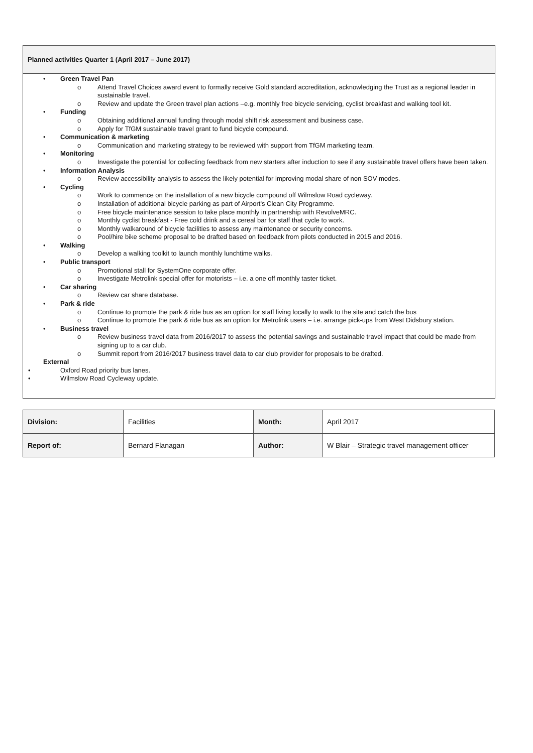Planned activities Quarter 1 (April 2017 – June 2017)
• Green Travel Pan
o Attend Travel Choices award event to formally receive Gold standard accreditation, acknowledging the Trust as a regional leader in sustainable travel.
o Review and update the Green travel plan actions –e.g. monthly free bicycle servicing, cyclist breakfast and walking tool kit.
• Funding
o Obtaining additional annual funding through modal shift risk assessment and business case.
o Apply for TfGM sustainable travel grant to fund bicycle compound.
• Communication & marketing
o Communication and marketing strategy to be reviewed with support from TfGM marketing team.
• Monitoring
o Investigate the potential for collecting feedback from new starters after induction to see if any sustainable travel offers have been taken.
• Information Analysis
o Review accessibility analysis to assess the likely potential for improving modal share of non SOV modes.
• Cycling
o Work to commence on the installation of a new bicycle compound off Wilmslow Road cycleway.
o Installation of additional bicycle parking as part of Airport's Clean City Programme.
o Free bicycle maintenance session to take place monthly in partnership with RevolveMRC.
o Monthly cyclist breakfast - Free cold drink and a cereal bar for staff that cycle to work.
o Monthly walkaround of bicycle facilities to assess any maintenance or security concerns.
o Pool/hire bike scheme proposal to be drafted based on feedback from pilots conducted in 2015 and 2016.
• Walking
o Develop a walking toolkit to launch monthly lunchtime walks.
• Public transport
o Promotional stall for SystemOne corporate offer.
o Investigate Metrolink special offer for motorists – i.e. a one off monthly taster ticket.
• Car sharing
o Review car share database.
• Park & ride
o Continue to promote the park & ride bus as an option for staff living locally to walk to the site and catch the bus
o Continue to promote the park & ride bus as an option for Metrolink users – i.e. arrange pick-ups from West Didsbury station.
• Business travel
o Review business travel data from 2016/2017 to assess the potential savings and sustainable travel impact that could be made from signing up to a car club.
o Summit report from 2016/2017 business travel data to car club provider for proposals to be drafted.
External
• Oxford Road priority bus lanes.
• Wilmslow Road Cycleway update.
| Division: | Facilities | Month: | April 2017 |
| Report of: | Bernard Flanagan | Author: | W Blair – Strategic travel management officer |